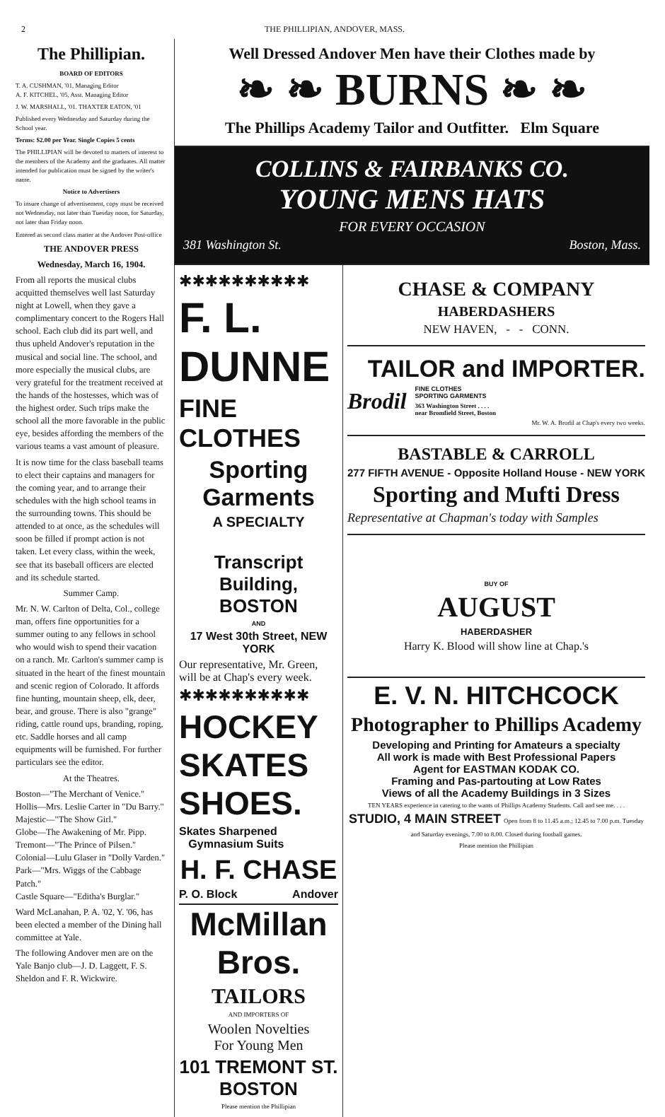2 THE PHILLIPIAN, ANDOVER, MASS.
The Phillipian.
BOARD OF EDITORS
T. A. CUSHMAN, '01, Managing Editor
A. F. KITCHEL, '05, Asst. Managing Editor
J. W. MARSHALL, '01. THAXTER EATON, '01
Published every Wednesday and Saturday during the School year.
Terms: $2.00 per Year. Single Copies 5 cents
The PHILLIPIAN will be devoted to matters of interest to the members of the Academy and the graduates. All matter intended for publication must be signed by the writer's name.
Notice to Advertisers
To insure change of advertisement, copy must be received not Wednesday, not later than Tuesday noon, for Saturday, not later than Friday noon.
Entered as second class matter at the Andover Post-office
THE ANDOVER PRESS
Wednesday, March 16, 1904.
From all reports the musical clubs acquitted themselves well last Saturday night at Lowell, when they gave a complimentary concert to the Rogers Hall school. Each club did its part well, and thus upheld Andover's reputation in the musical and social line. The school, and more especially the musical clubs, are very grateful for the treatment received at the hands of the hostesses, which was of the highest order. Such trips make the school all the more favorable in the public eye, besides affording the members of the various teams a vast amount of pleasure.
It is now time for the class baseball teams to elect their captains and managers for the coming year, and to arrange their schedules with the high school teams in the surrounding towns. This should be attended to at once, as the schedules will soon be filled if prompt action is not taken. Let every class, within the week, see that its baseball officers are elected and its schedule started.
Summer Camp.
Mr. N. W. Carlton of Delta, Col., college man, offers fine opportunities for a summer outing to any fellows in school who would wish to spend their vacation on a ranch. Mr. Carlton's summer camp is situated in the heart of the finest mountain and scenic region of Colorado. It affords fine hunting, mountain sheep, elk, deer, bear, and grouse. There is also "grange" riding, cattle round ups, branding, roping, etc. Saddle horses and all camp equipments will be furnished. For further particulars see the editor.
At the Theatres.
Boston—"The Merchant of Venice."
Hollis—Mrs. Leslie Carter in "Du Barry."
Majestic—"The Show Girl."
Globe—The Awakening of Mr. Pipp.
Tremont—"The Prince of Pilsen."
Colonial—Lulu Glaser in "Dolly Varden."
Park—"Mrs. Wiggs of the Cabbage Patch."
Castle Square—"Editha's Burglar."
Ward McLanahan, P. A. '02, Y. '06, has been elected a member of the Dining hall committee at Yale.
The following Andover men are on the Yale Banjo club—J. D. Laggett, F. S. Sheldon and F. R. Wickwire.
Well Dressed Andover Men have their Clothes made by
❧ ❧ BURNS ❧ ❧
The Phillips Academy Tailor and Outfitter. Elm Square
COLLINS & FAIRBANKS CO.
YOUNG MENS HATS
FOR EVERY OCCASION
381 Washington St. Boston, Mass.
✱✱✱✱✱✱✱✱✱✱
F. L. DUNNE
FINE CLOTHES
Sporting Garments
A SPECIALTY
Transcript Building, BOSTON
AND
17 West 30th Street, NEW YORK
Our representative, Mr. Green, will be at Chap's every week.
✱✱✱✱✱✱✱✱✱✱
HOCKEY SKATES SHOES.
Skates Sharpened
Gymnasium Suits
H. F. CHASE
P. O. Block Andover
McMillan Bros.
TAILORS
AND IMPORTERS OF
Woolen Novelties
For Young Men
101 TREMONT ST.
BOSTON
Please mention the Phillipian
CHASE & COMPANY
HABERDASHERS
NEW HAVEN, - - CONN.
TAILOR and IMPORTER.
Brodil
FINE CLOTHES
SPORTING GARMENTS
363 Washington Street . . . .
near Bromfield Street, Boston
Mr. W. A. Brodil at Chap's every two weeks.
BASTABLE & CARROLL
277 FIFTH AVENUE - Opposite Holland House - NEW YORK
Sporting and Mufti Dress
Representative at Chapman's today with Samples
BUY OF
AUGUST
HABERDASHER
Harry K. Blood will show line at Chap.'s
E. V. N. HITCHCOCK
Photographer to Phillips Academy
Developing and Printing for Amateurs a specialty
All work is made with Best Professional Papers
Agent for EASTMAN KODAK CO.
Framing and Pas-partouting at Low Rates
Views of all the Academy Buildings in 3 Sizes
TEN YEARS experience in catering to the wants of Phillips Academy Students. Call and see me. . . .
STUDIO, 4 MAIN STREET Open from 8 to 11.45 a.m.; 12.45 to 7.00 p.m. Tuesday and Saturday evenings, 7.00 to 8.00. Closed during football games.
Please mention the Phillipian